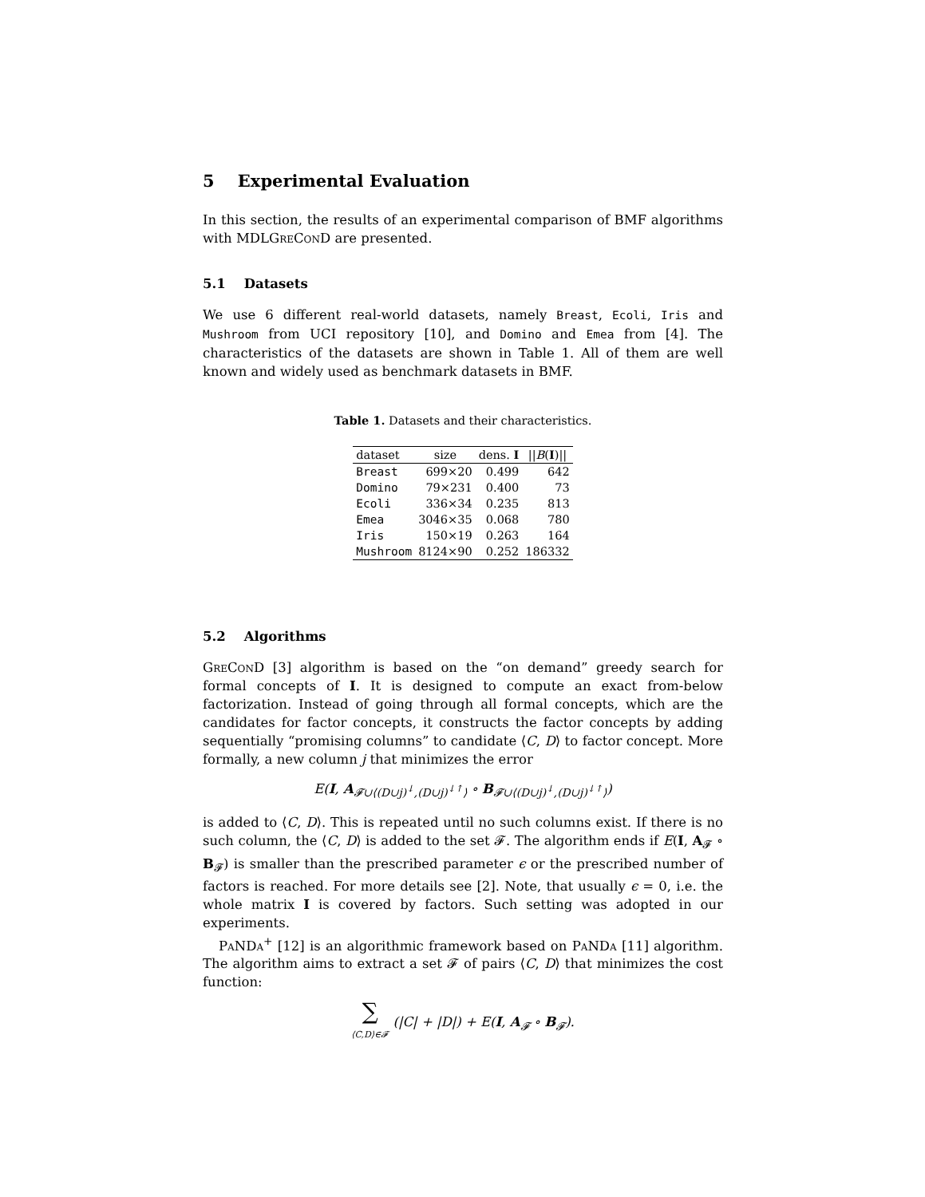5 Experimental Evaluation
In this section, the results of an experimental comparison of BMF algorithms with MDLGreConD are presented.
5.1 Datasets
We use 6 different real-world datasets, namely Breast, Ecoli, Iris and Mushroom from UCI repository [10], and Domino and Emea from [4]. The characteristics of the datasets are shown in Table 1. All of them are well known and widely used as benchmark datasets in BMF.
Table 1. Datasets and their characteristics.
| dataset | size | dens. I | // B ( I )// |
| --- | --- | --- | --- |
| Breast | 699×20 | 0.499 | 642 |
| Domino | 79×231 | 0.400 | 73 |
| Ecoli | 336×34 | 0.235 | 813 |
| Emea | 3046×35 | 0.068 | 780 |
| Iris | 150×19 | 0.263 | 164 |
| Mushroom | 8124×90 | 0.252 | 186332 |
5.2 Algorithms
GreConD [3] algorithm is based on the “on demand” greedy search for formal concepts of I. It is designed to compute an exact from-below factorization. Instead of going through all formal concepts, which are the candidates for factor concepts, it constructs the factor concepts by adding sequentially “promising columns” to candidate ⟨C, D⟩ to factor concept. More formally, a new column j that minimizes the error
E(I, A<sub>𝓕∪⟨(D∪j)<sup>↓</sup>,(D∪j)<sup>↓↑</sup>⟩</sub> ∘ B<sub>𝓕∪⟨(D∪j)<sup>↓</sup>,(D∪j)<sup>↓↑</sup>⟩</sub>)
is added to ⟨C, D⟩. This is repeated until no such columns exist. If there is no such column, the ⟨C, D⟩ is added to the set 𝓕. The algorithm ends if E(I, A<sub>𝓕</sub> ∘ B<sub>𝓕</sub>) is smaller than the prescribed parameter ϵ or the prescribed number of factors is reached. For more details see [2]. Note, that usually ϵ = 0, i.e. the whole matrix I is covered by factors. Such setting was adopted in our experiments.
PaNDa<sup>+</sup> [12] is an algorithmic framework based on PaNDa [11] algorithm. The algorithm aims to extract a set 𝓕 of pairs ⟨C, D⟩ that minimizes the cost function:
∑
⟨C,D⟩∈𝓕 (|C| + |D|) + E(I, A<sub>𝓕</sub> ∘ B<sub>𝓕</sub>).